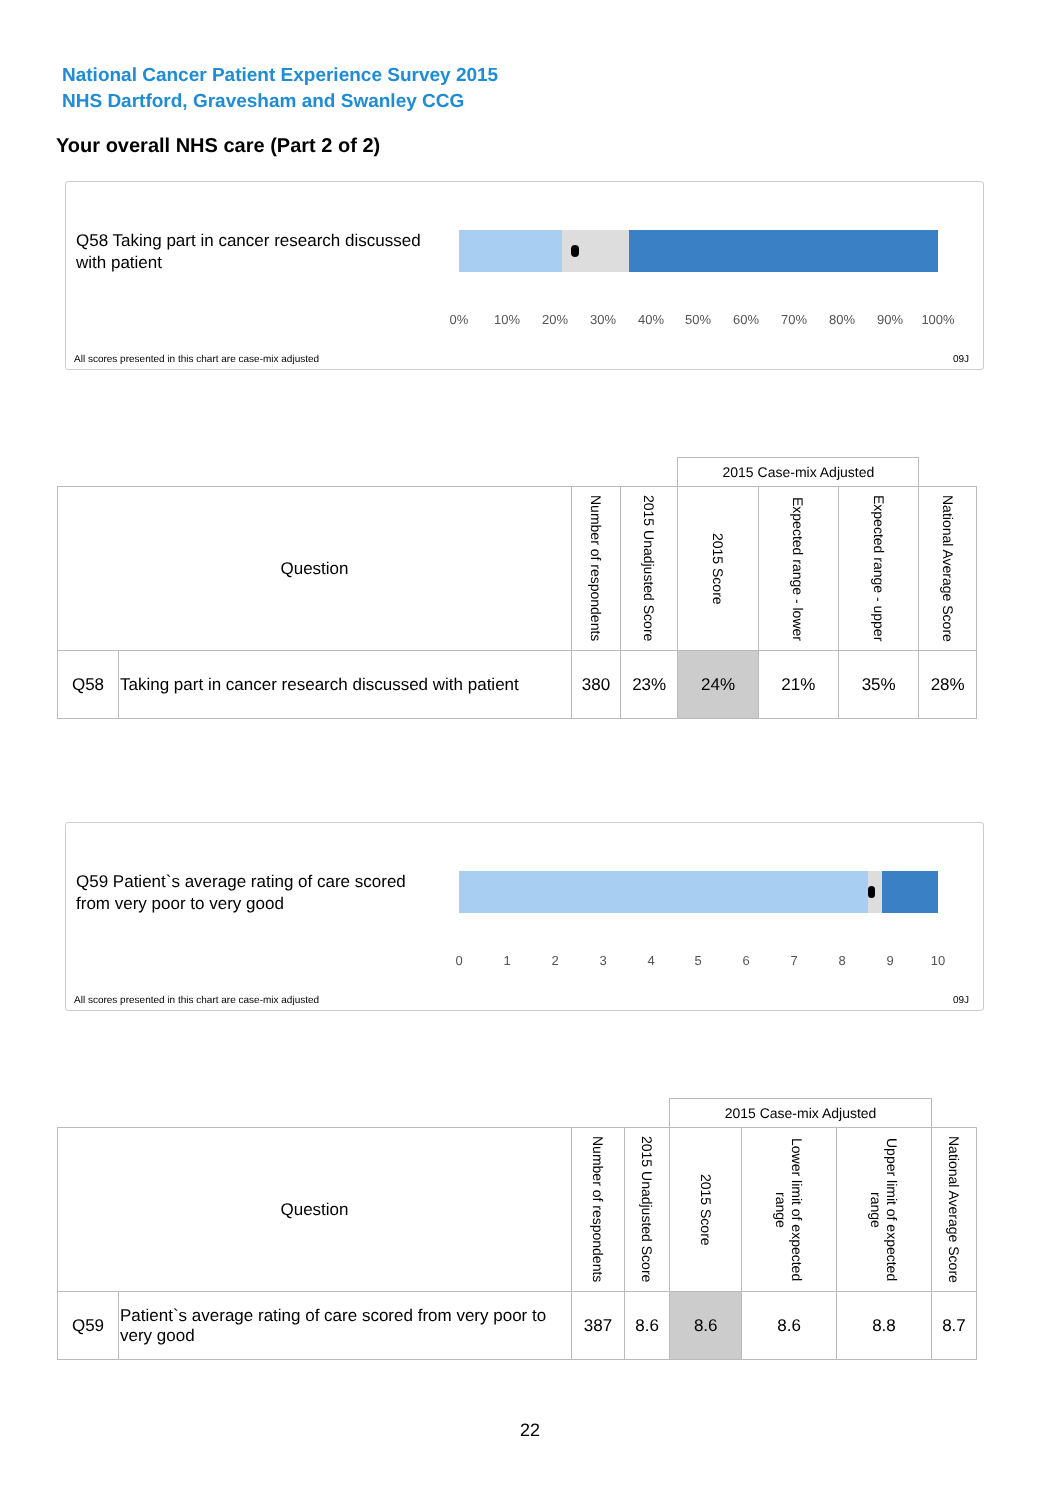National Cancer Patient Experience Survey 2015
NHS Dartford, Gravesham and Swanley CCG
Your overall NHS care (Part 2 of 2)
Q58 Taking part in cancer research discussed with patient
0% 10% 20% 30% 40% 50% 60% 70% 80% 90% 100%
All scores presented in this chart are case-mix adjusted
09J
| | | | | 2015 Case-mix Adjusted | | | |
| --- | --- | --- | --- | --- | --- | --- | --- |
| Question | | Number of respondents | 2015 Unadjusted Score | 2015 Score | Expected range - lower | Expected range - upper | National Average Score |
| Q58 | Taking part in cancer research discussed with patient | 380 | 23% | 24% | 21% | 35% | 28% |
Q59 Patient`s average rating of care scored from very poor to very good
0 1 2 3 4 5 6 7 8 9 10
All scores presented in this chart are case-mix adjusted
09J
| | | | | 2015 Case-mix Adjusted | | | |
| --- | --- | --- | --- | --- | --- | --- | --- |
| Question | | Number of respondents | 2015 Unadjusted Score | 2015 Score | Lower limit of expected range | Upper limit of expected range | National Average Score |
| Q59 | Patient`s average rating of care scored from very poor to very good | 387 | 8.6 | 8.6 | 8.6 | 8.8 | 8.7 |
22